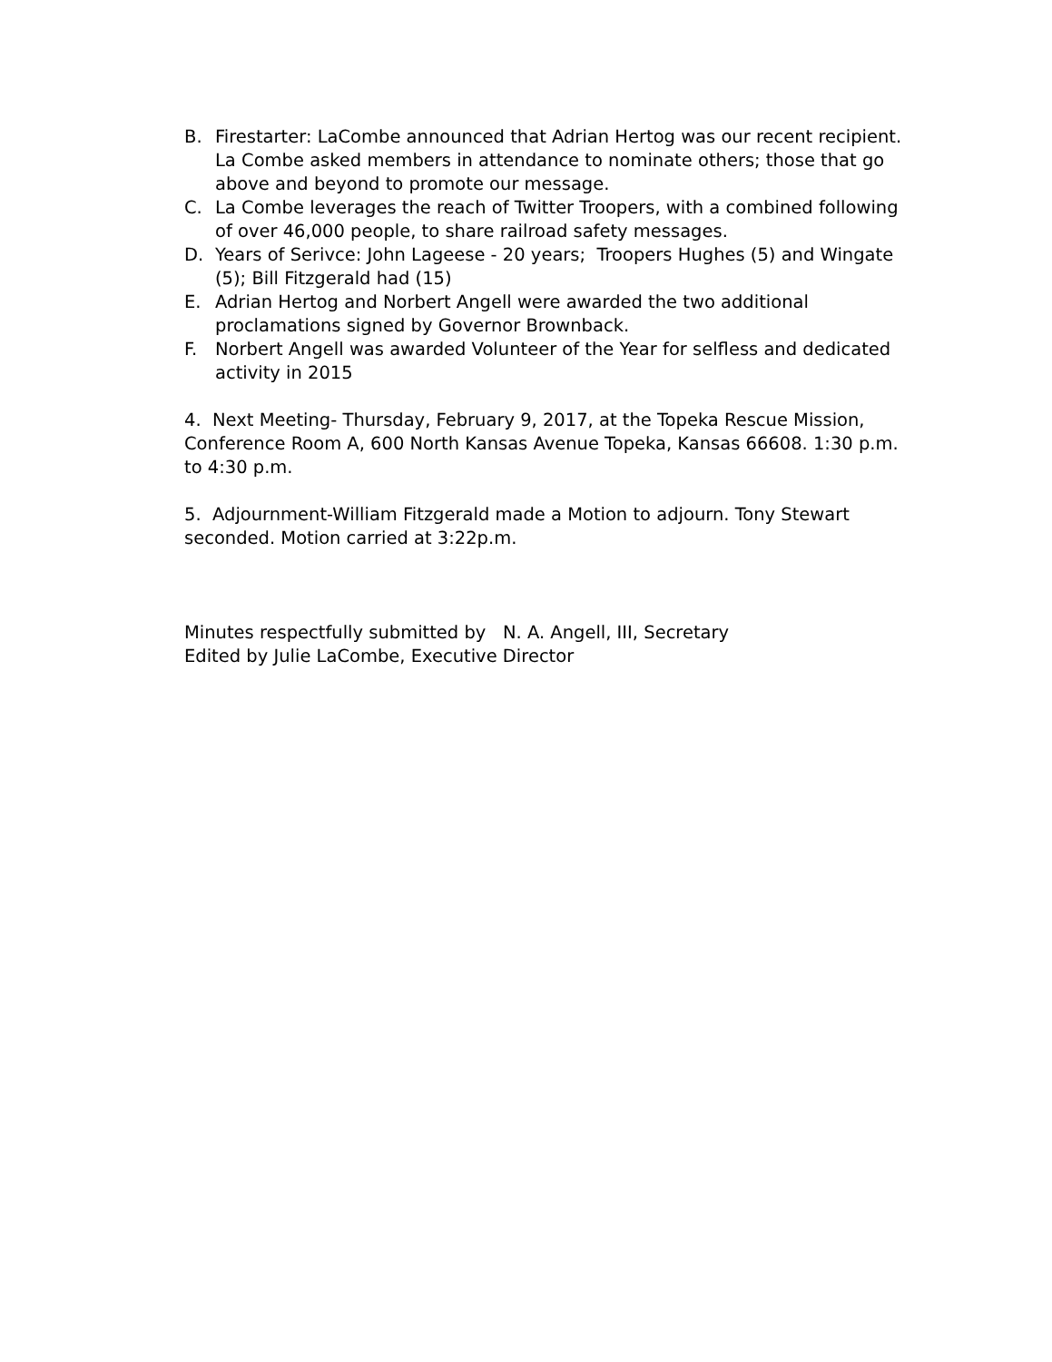B. Firestarter: LaCombe announced that Adrian Hertog was our recent recipient. La Combe asked members in attendance to nominate others; those that go above and beyond to promote our message.
C. La Combe leverages the reach of Twitter Troopers, with a combined following of over 46,000 people, to share railroad safety messages.
D. Years of Serivce: John Lageese - 20 years; Troopers Hughes (5) and Wingate (5); Bill Fitzgerald had (15)
E. Adrian Hertog and Norbert Angell were awarded the two additional proclamations signed by Governor Brownback.
F. Norbert Angell was awarded Volunteer of the Year for selfless and dedicated activity in 2015
4. Next Meeting- Thursday, February 9, 2017, at the Topeka Rescue Mission, Conference Room A, 600 North Kansas Avenue Topeka, Kansas 66608. 1:30 p.m. to 4:30 p.m.
5. Adjournment-William Fitzgerald made a Motion to adjourn. Tony Stewart seconded. Motion carried at 3:22p.m.
Minutes respectfully submitted by N. A. Angell, III, Secretary
Edited by Julie LaCombe, Executive Director